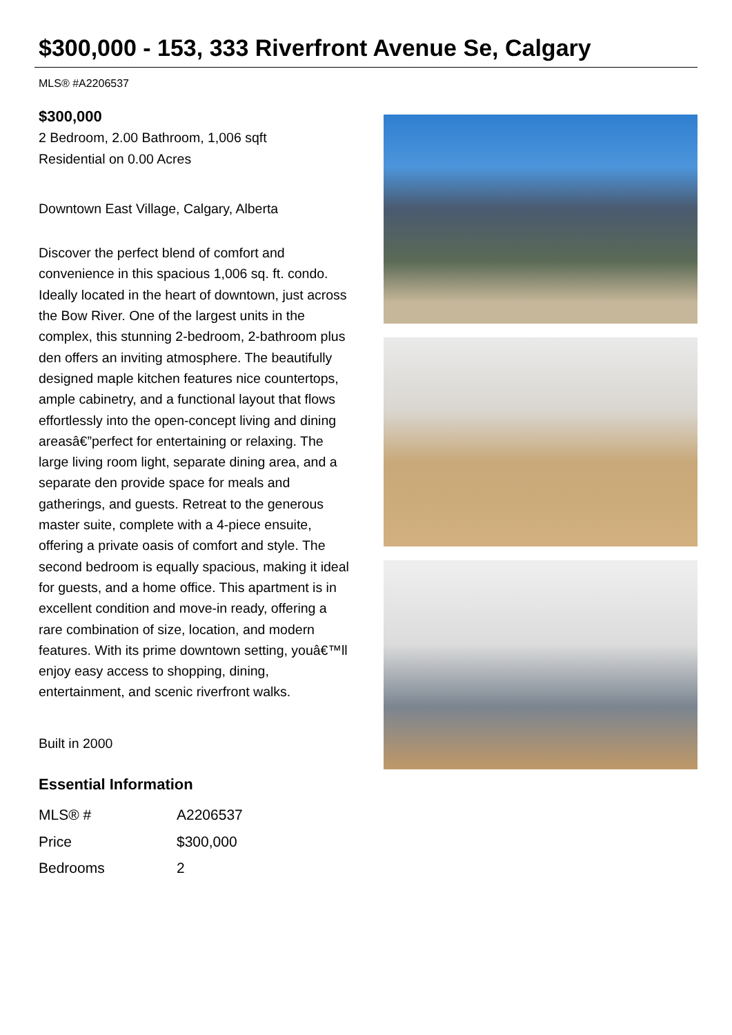$300,000 - 153, 333 Riverfront Avenue Se, Calgary
MLS® #A2206537
$300,000
2 Bedroom, 2.00 Bathroom, 1,006 sqft
Residential on 0.00 Acres
Downtown East Village, Calgary, Alberta
Discover the perfect blend of comfort and convenience in this spacious 1,006 sq. ft. condo. Ideally located in the heart of downtown, just across the Bow River. One of the largest units in the complex, this stunning 2-bedroom, 2-bathroom plus den offers an inviting atmosphere. The beautifully designed maple kitchen features nice countertops, ample cabinetry, and a functional layout that flows effortlessly into the open-concept living and dining areasâ€”perfect for entertaining or relaxing. The large living room light, separate dining area, and a separate den provide space for meals and gatherings, and guests. Retreat to the generous master suite, complete with a 4-piece ensuite, offering a private oasis of comfort and style. The second bedroom is equally spacious, making it ideal for guests, and a home office. This apartment is in excellent condition and move-in ready, offering a rare combination of size, location, and modern features. With its prime downtown setting, youâ€™ll enjoy easy access to shopping, dining, entertainment, and scenic riverfront walks.
Built in 2000
Essential Information
| MLS® # | A2206537 |
| Price | $300,000 |
| Bedrooms | 2 |